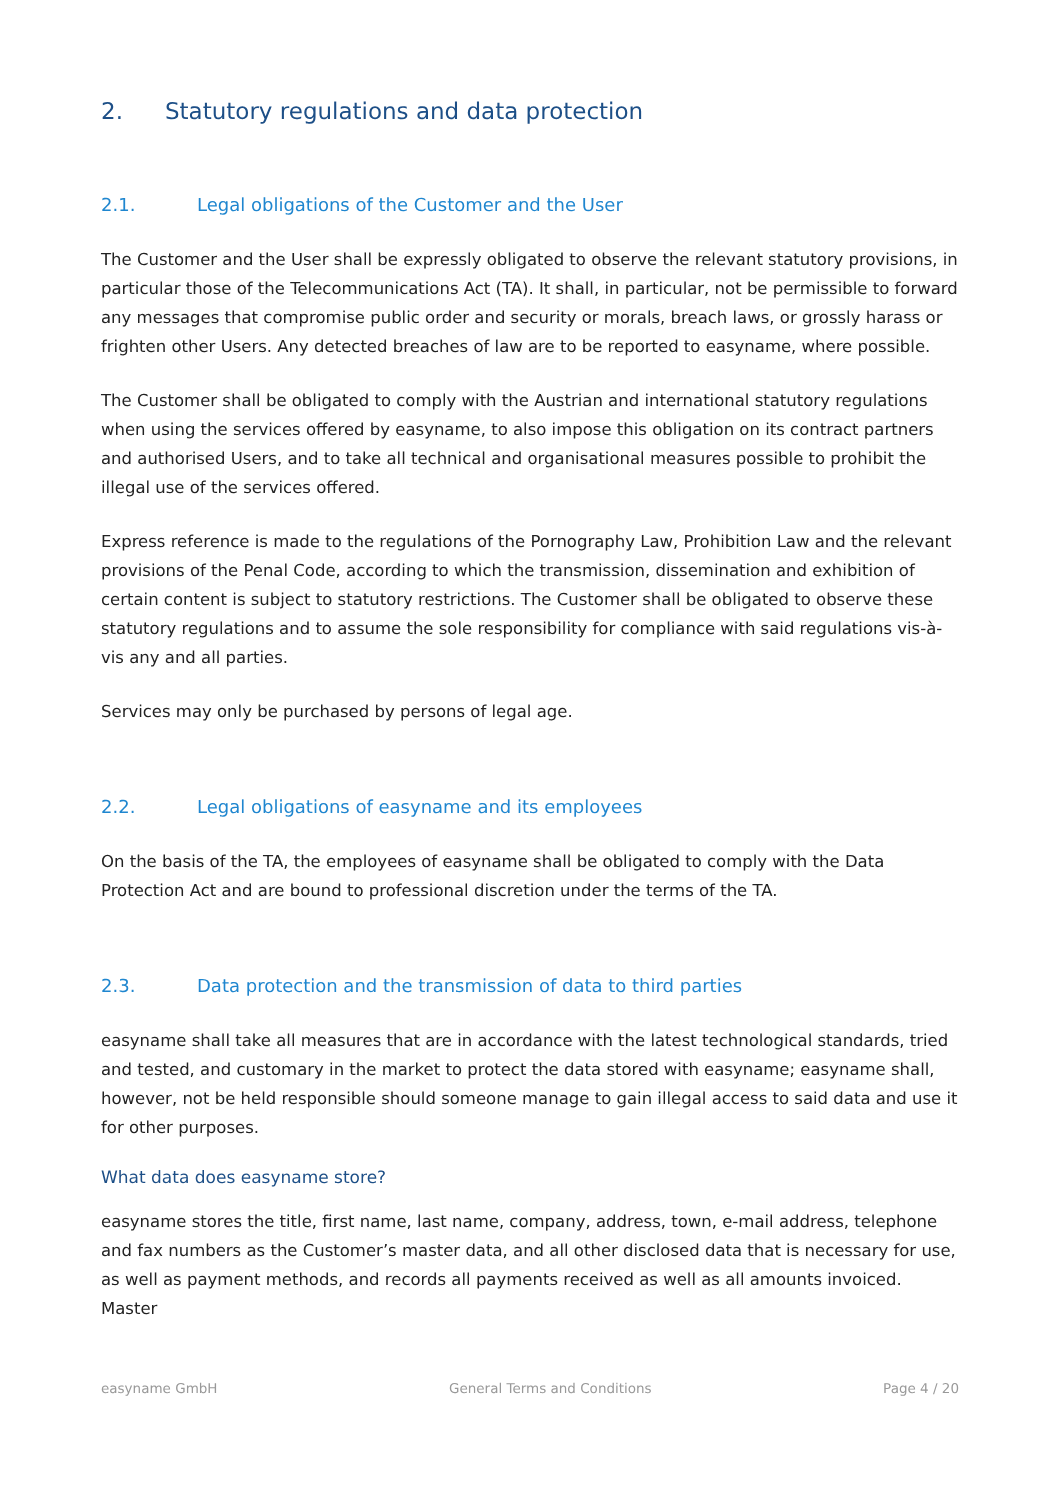2. Statutory regulations and data protection
2.1. Legal obligations of the Customer and the User
The Customer and the User shall be expressly obligated to observe the relevant statutory provisions, in particular those of the Telecommunications Act (TA). It shall, in particular, not be permissible to forward any messages that compromise public order and security or morals, breach laws, or grossly harass or frighten other Users. Any detected breaches of law are to be reported to easyname, where possible.
The Customer shall be obligated to comply with the Austrian and international statutory regulations when using the services offered by easyname, to also impose this obligation on its contract partners and authorised Users, and to take all technical and organisational measures possible to prohibit the illegal use of the services offered.
Express reference is made to the regulations of the Pornography Law, Prohibition Law and the relevant provisions of the Penal Code, according to which the transmission, dissemination and exhibition of certain content is subject to statutory restrictions. The Customer shall be obligated to observe these statutory regulations and to assume the sole responsibility for compliance with said regulations vis-à-vis any and all parties.
Services may only be purchased by persons of legal age.
2.2. Legal obligations of easyname and its employees
On the basis of the TA, the employees of easyname shall be obligated to comply with the Data Protection Act and are bound to professional discretion under the terms of the TA.
2.3. Data protection and the transmission of data to third parties
easyname shall take all measures that are in accordance with the latest technological standards, tried and tested, and customary in the market to protect the data stored with easyname; easyname shall, however, not be held responsible should someone manage to gain illegal access to said data and use it for other purposes.
What data does easyname store?
easyname stores the title, first name, last name, company, address, town, e-mail address, telephone and fax numbers as the Customer’s master data, and all other disclosed data that is necessary for use, as well as payment methods, and records all payments received as well as all amounts invoiced. Master
easyname GmbH General Terms and Conditions Page 4 / 20